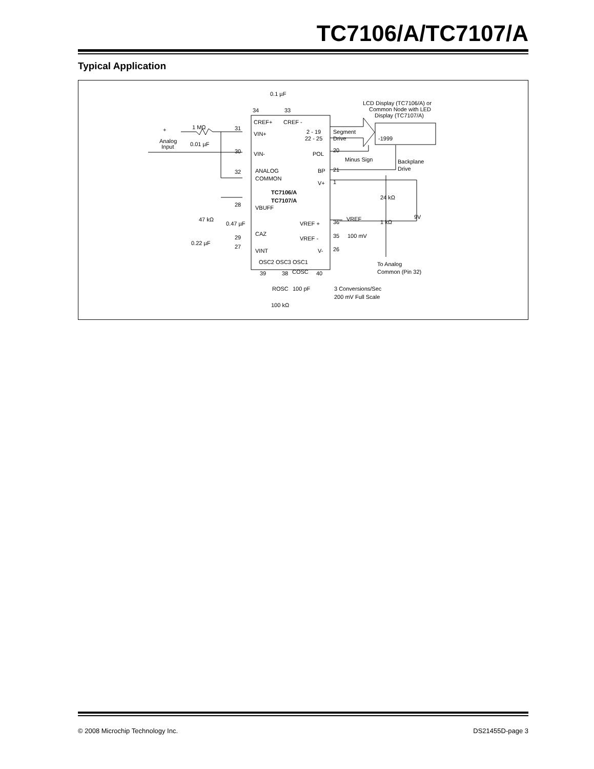TC7106/A/TC7107/A
Typical Application
0.1 µF
34
33
LCD Display (TC7106/A) or
Common Node with LED
Display (TC7107/A)
CREF+
CREF -
1 MΩ
+
31
VIN+
2 - 19
22 - 25
Segment
Drive
-1999
Analog
Input
0.01 µF
30
VIN-
POL
20
Minus Sign
Backplane
Drive
ANALOG
COMMON
BP
21
32
1
V+
TC7106/A
TC7107/A
24 kΩ
28
VBUFF
9V
47 kΩ
0.47 µF
VREF +
36
VREF
1 kΩ
29
CAZ
VREF -
35
100 mV
0.22 µF
27
VINT
V-
26
OSC2 OSC3 OSC1
To Analog
Common (Pin 32)
39
38
COSC
40
ROSC
100 pF
3 Conversions/Sec
200 mV Full Scale
100 kΩ
© 2008 Microchip Technology Inc. DS21455D-page 3